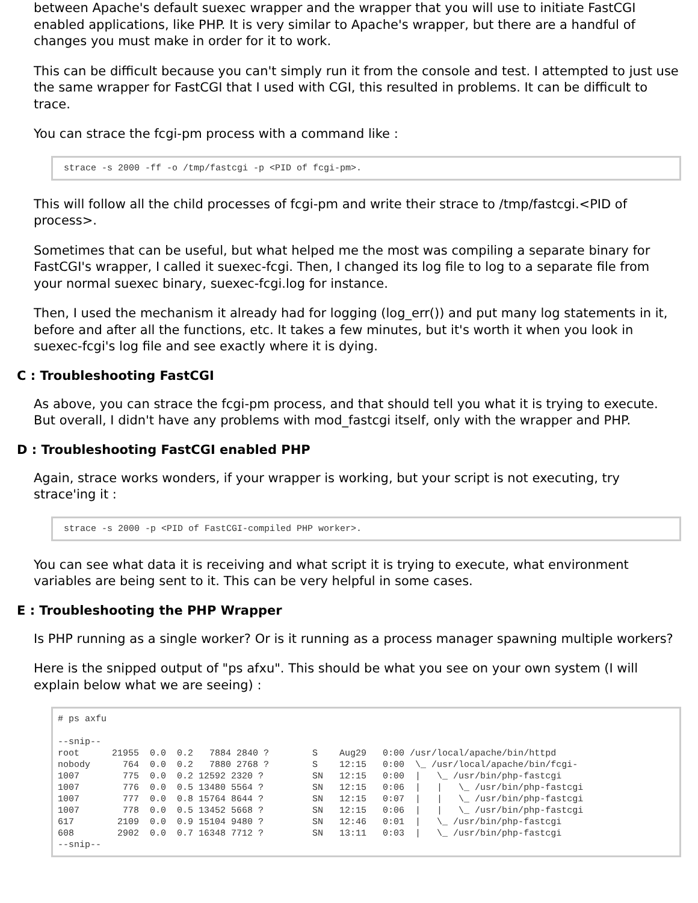between Apache's default suexec wrapper and the wrapper that you will use to initiate FastCGI enabled applications, like PHP. It is very similar to Apache's wrapper, but there are a handful of changes you must make in order for it to work.
This can be difficult because you can't simply run it from the console and test. I attempted to just use the same wrapper for FastCGI that I used with CGI, this resulted in problems. It can be difficult to trace.
You can strace the fcgi-pm process with a command like :
strace -s 2000 -ff -o /tmp/fastcgi -p <PID of fcgi-pm>.
This will follow all the child processes of fcgi-pm and write their strace to /tmp/fastcgi.<PID of process>.
Sometimes that can be useful, but what helped me the most was compiling a separate binary for FastCGI's wrapper, I called it suexec-fcgi. Then, I changed its log file to log to a separate file from your normal suexec binary, suexec-fcgi.log for instance.
Then, I used the mechanism it already had for logging (log_err()) and put many log statements in it, before and after all the functions, etc. It takes a few minutes, but it's worth it when you look in suexec-fcgi's log file and see exactly where it is dying.
C : Troubleshooting FastCGI
As above, you can strace the fcgi-pm process, and that should tell you what it is trying to execute. But overall, I didn't have any problems with mod_fastcgi itself, only with the wrapper and PHP.
D : Troubleshooting FastCGI enabled PHP
Again, strace works wonders, if your wrapper is working, but your script is not executing, try strace'ing it :
strace -s 2000 -p <PID of FastCGI-compiled PHP worker>.
You can see what data it is receiving and what script it is trying to execute, what environment variables are being sent to it. This can be very helpful in some cases.
E : Troubleshooting the PHP Wrapper
Is PHP running as a single worker? Or is it running as a process manager spawning multiple workers?
Here is the snipped output of "ps afxu". This should be what you see on your own system (I will explain below what we are seeing) :
# ps axfu

--snip--
root      21955  0.0  0.2   7884 2840 ?        S    Aug29   0:00 /usr/local/apache/bin/httpd
nobody      764  0.0  0.2   7880 2768 ?        S    12:15   0:00  \_ /usr/local/apache/bin/fcgi-
1007        775  0.0  0.2 12592 2320 ?         SN   12:15   0:00  |   \_ /usr/bin/php-fastcgi
1007        776  0.0  0.5 13480 5564 ?         SN   12:15   0:06  |   |   \_ /usr/bin/php-fastcgi
1007        777  0.0  0.8 15764 8644 ?         SN   12:15   0:07  |   |   \_ /usr/bin/php-fastcgi
1007        778  0.0  0.5 13452 5668 ?         SN   12:15   0:06  |   |   \_ /usr/bin/php-fastcgi
617        2109  0.0  0.9 15104 9480 ?         SN   12:46   0:01  |   \_ /usr/bin/php-fastcgi
608        2902  0.0  0.7 16348 7712 ?         SN   13:11   0:03  |   \_ /usr/bin/php-fastcgi
--snip--